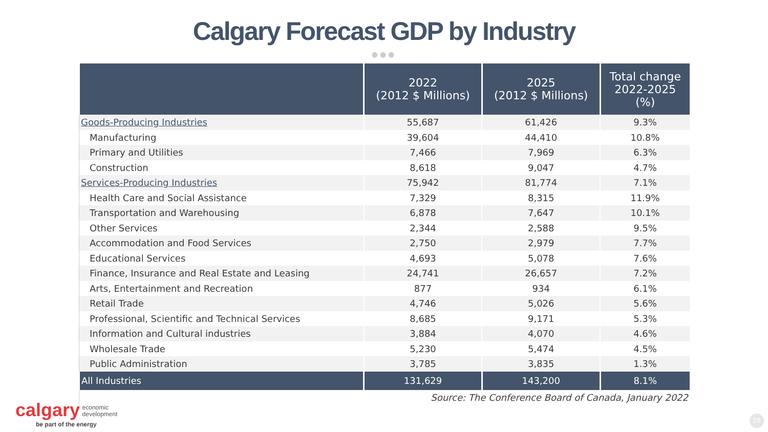Calgary Forecast GDP by Industry
●●●
| | 2022 (2012 $ Millions) | 2025 (2012 $ Millions) | Total change 2022-2025 (%) |
| --- | --- | --- | --- |
| Goods-Producing Industries | 55,687 | 61,426 | 9.3% |
| Manufacturing | 39,604 | 44,410 | 10.8% |
| Primary and Utilities | 7,466 | 7,969 | 6.3% |
| Construction | 8,618 | 9,047 | 4.7% |
| Services-Producing Industries | 75,942 | 81,774 | 7.1% |
| Health Care and Social Assistance | 7,329 | 8,315 | 11.9% |
| Transportation and Warehousing | 6,878 | 7,647 | 10.1% |
| Other Services | 2,344 | 2,588 | 9.5% |
| Accommodation and Food Services | 2,750 | 2,979 | 7.7% |
| Educational Services | 4,693 | 5,078 | 7.6% |
| Finance, Insurance and Real Estate and Leasing | 24,741 | 26,657 | 7.2% |
| Arts, Entertainment and Recreation | 877 | 934 | 6.1% |
| Retail Trade | 4,746 | 5,026 | 5.6% |
| Professional, Scientific and Technical Services | 8,685 | 9,171 | 5.3% |
| Information and Cultural industries | 3,884 | 4,070 | 4.6% |
| Wholesale Trade | 5,230 | 5,474 | 4.5% |
| Public Administration | 3,785 | 3,835 | 1.3% |
| All Industries | 131,629 | 143,200 | 8.1% |
| | Source: The Conference Board of Canada, January 2022 | | |
calgary economic
development
be part of the energy
29